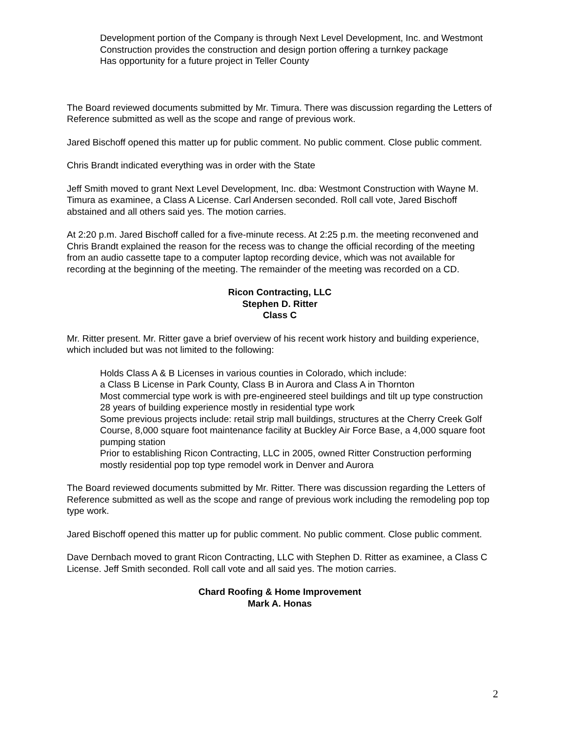Development portion of the Company is through Next Level Development, Inc. and Westmont Construction provides the construction and design portion offering a turnkey package
Has opportunity for a future project in Teller County
The Board reviewed documents submitted by Mr. Timura. There was discussion regarding the Letters of Reference submitted as well as the scope and range of previous work.
Jared Bischoff opened this matter up for public comment. No public comment. Close public comment.
Chris Brandt indicated everything was in order with the State
Jeff Smith moved to grant Next Level Development, Inc. dba: Westmont Construction with Wayne M. Timura as examinee, a Class A License. Carl Andersen seconded. Roll call vote, Jared Bischoff abstained and all others said yes. The motion carries.
At 2:20 p.m. Jared Bischoff called for a five-minute recess. At 2:25 p.m. the meeting reconvened and Chris Brandt explained the reason for the recess was to change the official recording of the meeting from an audio cassette tape to a computer laptop recording device, which was not available for recording at the beginning of the meeting. The remainder of the meeting was recorded on a CD.
Ricon Contracting, LLC
Stephen D. Ritter
Class C
Mr. Ritter present. Mr. Ritter gave a brief overview of his recent work history and building experience, which included but was not limited to the following:
Holds Class A & B Licenses in various counties in Colorado, which include:
a Class B License in Park County, Class B in Aurora and Class A in Thornton
Most commercial type work is with pre-engineered steel buildings and tilt up type construction
28 years of building experience mostly in residential type work
Some previous projects include: retail strip mall buildings, structures at the Cherry Creek Golf Course, 8,000 square foot maintenance facility at Buckley Air Force Base, a 4,000 square foot pumping station
Prior to establishing Ricon Contracting, LLC in 2005, owned Ritter Construction performing mostly residential pop top type remodel work in Denver and Aurora
The Board reviewed documents submitted by Mr. Ritter. There was discussion regarding the Letters of Reference submitted as well as the scope and range of previous work including the remodeling pop top type work.
Jared Bischoff opened this matter up for public comment. No public comment. Close public comment.
Dave Dernbach moved to grant Ricon Contracting, LLC with Stephen D. Ritter as examinee, a Class C License. Jeff Smith seconded. Roll call vote and all said yes. The motion carries.
Chard Roofing & Home Improvement
Mark A. Honas
2